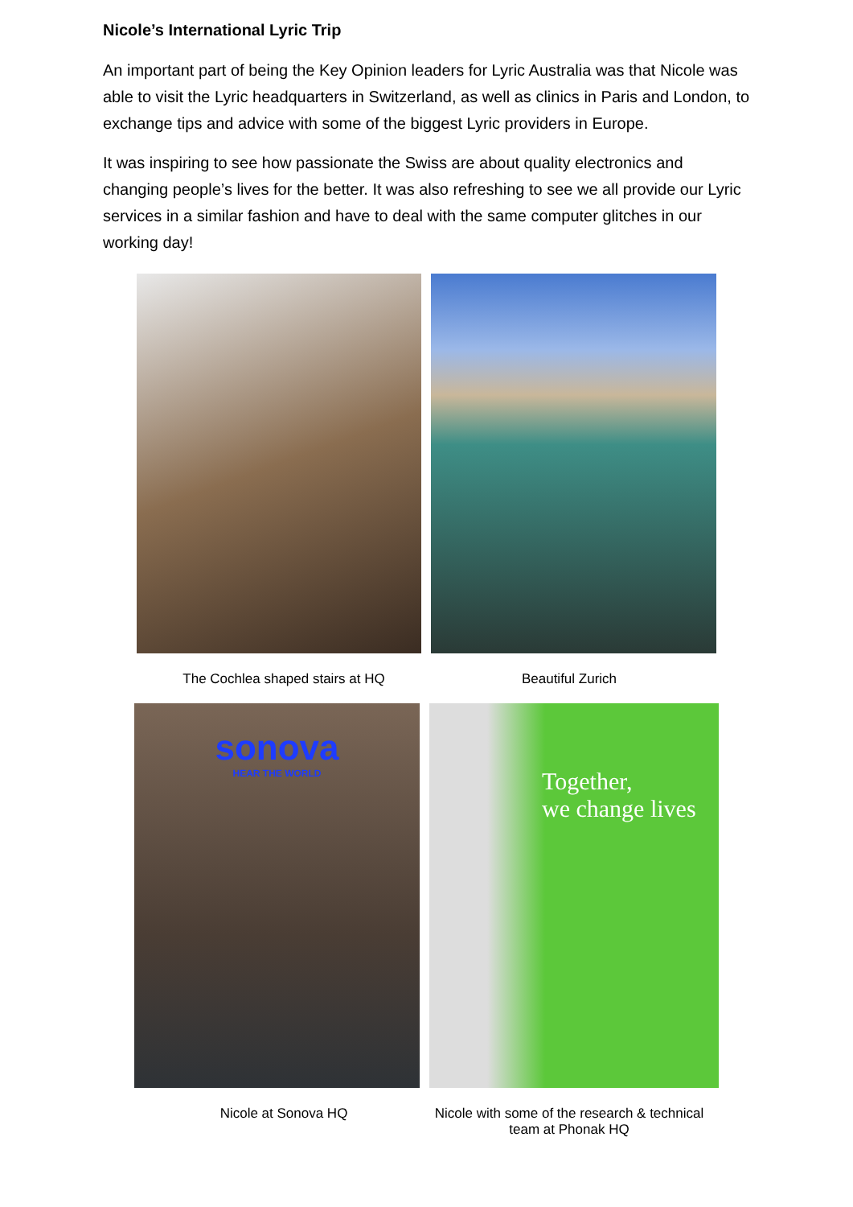Nicole’s International Lyric Trip
An important part of being the Key Opinion leaders for Lyric Australia was that Nicole was able to visit the Lyric headquarters in Switzerland, as well as clinics in Paris and London, to exchange tips and advice with some of the biggest Lyric providers in Europe.
It was inspiring to see how passionate the Swiss are about quality electronics and changing people’s lives for the better. It was also refreshing to see we all provide our Lyric services in a similar fashion and have to deal with the same computer glitches in our working day!
The Cochlea shaped stairs at HQ Beautiful Zurich
sonova
HEAR THE WORLD
Together,
we change lives
Nicole at Sonova HQ Nicole with some of the research & technical team at Phonak HQ